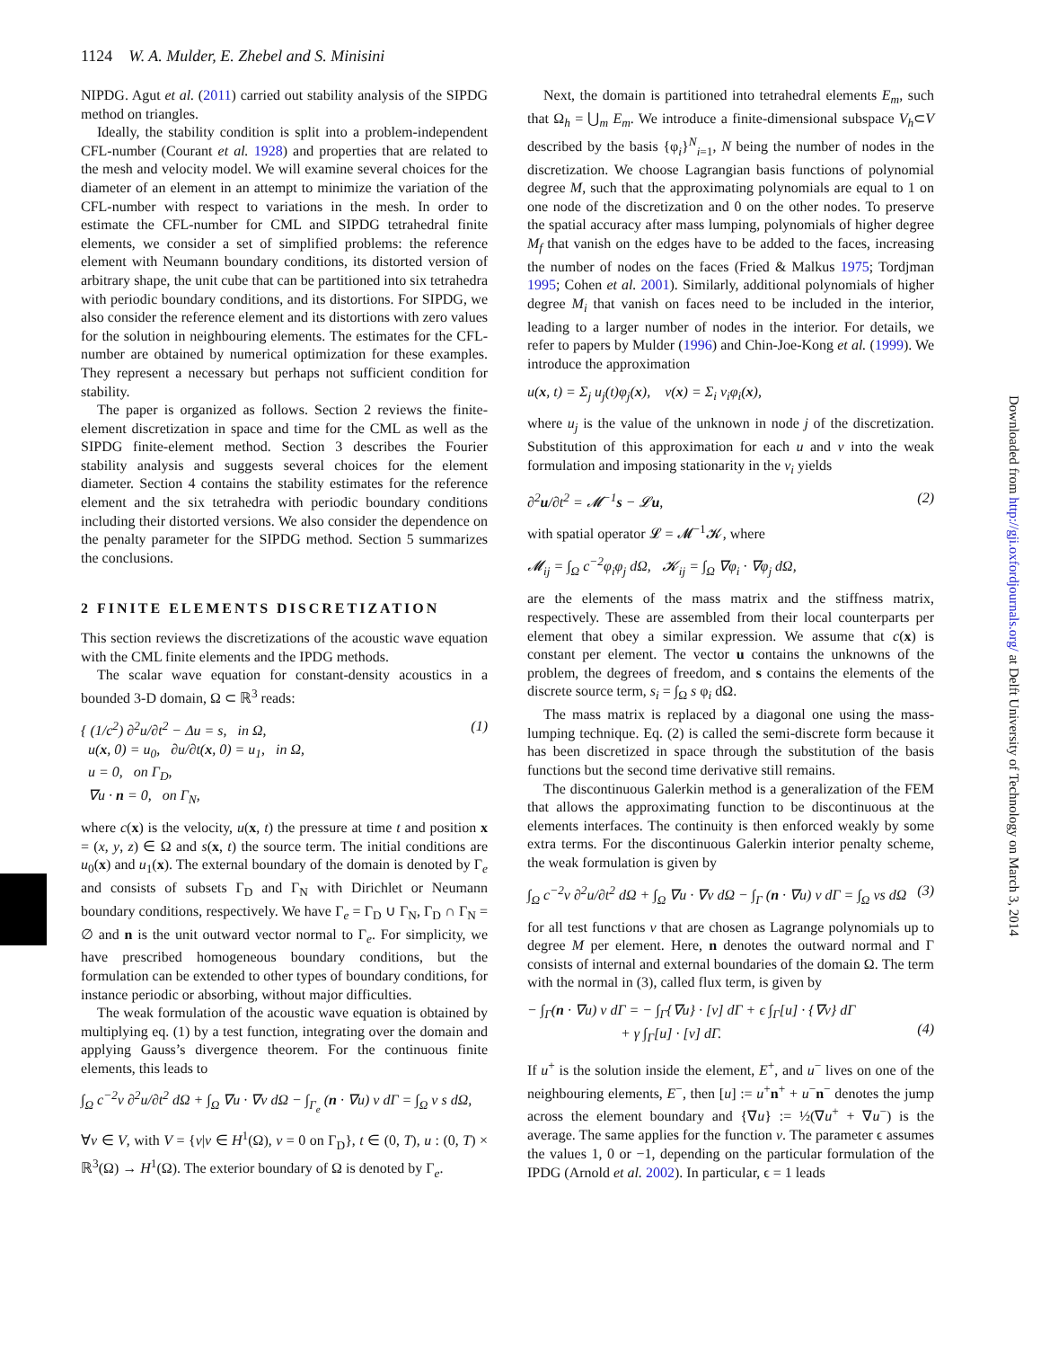1124 W. A. Mulder, E. Zhebel and S. Minisini
NIPDG. Agut et al. (2011) carried out stability analysis of the SIPDG method on triangles.
Ideally, the stability condition is split into a problem-independent CFL-number (Courant et al. 1928) and properties that are related to the mesh and velocity model. We will examine several choices for the diameter of an element in an attempt to minimize the variation of the CFL-number with respect to variations in the mesh. In order to estimate the CFL-number for CML and SIPDG tetrahedral finite elements, we consider a set of simplified problems: the reference element with Neumann boundary conditions, its distorted version of arbitrary shape, the unit cube that can be partitioned into six tetrahedra with periodic boundary conditions, and its distortions. For SIPDG, we also consider the reference element and its distortions with zero values for the solution in neighbouring elements. The estimates for the CFL-number are obtained by numerical optimization for these examples. They represent a necessary but perhaps not sufficient condition for stability.
The paper is organized as follows. Section 2 reviews the finite-element discretization in space and time for the CML as well as the SIPDG finite-element method. Section 3 describes the Fourier stability analysis and suggests several choices for the element diameter. Section 4 contains the stability estimates for the reference element and the six tetrahedra with periodic boundary conditions including their distorted versions. We also consider the dependence on the penalty parameter for the SIPDG method. Section 5 summarizes the conclusions.
2 FINITE ELEMENTS DISCRETIZATION
This section reviews the discretizations of the acoustic wave equation with the CML finite elements and the IPDG methods.
The scalar wave equation for constant-density acoustics in a bounded 3-D domain, Ω ⊂ ℝ<sup>3</sup> reads:
{ (1/c<sup>2</sup>) ∂<sup>2</sup>u/∂t<sup>2</sup> − Δu = s, in Ω,
u(x, 0) = u<sub>0</sub>, ∂u/∂t(x, 0) = u<sub>1</sub>, in Ω,
u = 0, on Γ<sub>D</sub>,
∇u · n = 0, on Γ<sub>N</sub>,
(1)
where c(x) is the velocity, u(x, t) the pressure at time t and position x = (x, y, z) ∈ Ω and s(x, t) the source term. The initial conditions are u<sub>0</sub>(x) and u<sub>1</sub>(x). The external boundary of the domain is denoted by Γ<sub>e</sub> and consists of subsets Γ<sub>D</sub> and Γ<sub>N</sub> with Dirichlet or Neumann boundary conditions, respectively. We have Γ<sub>e</sub> = Γ<sub>D</sub> ∪ Γ<sub>N</sub>, Γ<sub>D</sub> ∩ Γ<sub>N</sub> = ∅ and n is the unit outward vector normal to Γ<sub>e</sub>. For simplicity, we have prescribed homogeneous boundary conditions, but the formulation can be extended to other types of boundary conditions, for instance periodic or absorbing, without major difficulties.
The weak formulation of the acoustic wave equation is obtained by multiplying eq. (1) by a test function, integrating over the domain and applying Gauss’s divergence theorem. For the continuous finite elements, this leads to
∫<sub>Ω</sub> c<sup>−2</sup>v ∂<sup>2</sup>u/∂t<sup>2</sup> dΩ + ∫<sub>Ω</sub> ∇u · ∇v dΩ − ∫<sub>Γ<sub>e</sub></sub> (n · ∇u) v dΓ = ∫<sub>Ω</sub> v s dΩ,
∀v ∈ V, with V = {v|v ∈ H<sup>1</sup>(Ω), v = 0 on Γ<sub>D</sub>}, t ∈ (0, T), u : (0, T) × ℝ<sup>3</sup>(Ω) → H<sup>1</sup>(Ω). The exterior boundary of Ω is denoted by Γ<sub>e</sub>.
Next, the domain is partitioned into tetrahedral elements E<sub>m</sub>, such that Ω<sub>h</sub> = ⋃<sub>m</sub> E<sub>m</sub>. We introduce a finite-dimensional subspace V<sub>h</sub>⊂V described by the basis {φ<sub>i</sub>}<sup>N</sup><sub>i=1</sub>, N being the number of nodes in the discretization. We choose Lagrangian basis functions of polynomial degree M, such that the approximating polynomials are equal to 1 on one node of the discretization and 0 on the other nodes. To preserve the spatial accuracy after mass lumping, polynomials of higher degree M<sub>f</sub> that vanish on the edges have to be added to the faces, increasing the number of nodes on the faces (Fried & Malkus 1975; Tordjman 1995; Cohen et al. 2001). Similarly, additional polynomials of higher degree M<sub>i</sub> that vanish on faces need to be included in the interior, leading to a larger number of nodes in the interior. For details, we refer to papers by Mulder (1996) and Chin-Joe-Kong et al. (1999). We introduce the approximation
u(x, t) = Σ<sub>j</sub> u<sub>j</sub>(t)φ<sub>j</sub>(x), v(x) = Σ<sub>i</sub> v<sub>i</sub>φ<sub>i</sub>(x),
where u<sub>j</sub> is the value of the unknown in node j of the discretization. Substitution of this approximation for each u and v into the weak formulation and imposing stationarity in the v<sub>i</sub> yields
∂<sup>2</sup>u/∂t<sup>2</sup> = 𝓜<sup>−1</sup>s − 𝓛u, (2)
with spatial operator 𝓛 = 𝓜<sup>−1</sup>𝓚, where
𝓜<sub>ij</sub> = ∫<sub>Ω</sub> c<sup>−2</sup>φ<sub>i</sub>φ<sub>j</sub> dΩ, 𝓚<sub>ij</sub> = ∫<sub>Ω</sub> ∇φ<sub>i</sub> · ∇φ<sub>j</sub> dΩ,
are the elements of the mass matrix and the stiffness matrix, respectively. These are assembled from their local counterparts per element that obey a similar expression. We assume that c(x) is constant per element. The vector u contains the unknowns of the problem, the degrees of freedom, and s contains the elements of the discrete source term, s<sub>i</sub> = ∫<sub>Ω</sub> s φ<sub>i</sub> dΩ.
The mass matrix is replaced by a diagonal one using the mass-lumping technique. Eq. (2) is called the semi-discrete form because it has been discretized in space through the substitution of the basis functions but the second time derivative still remains.
The discontinuous Galerkin method is a generalization of the FEM that allows the approximating function to be discontinuous at the elements interfaces. The continuity is then enforced weakly by some extra terms. For the discontinuous Galerkin interior penalty scheme, the weak formulation is given by
∫<sub>Ω</sub> c<sup>−2</sup>v ∂<sup>2</sup>u/∂t<sup>2</sup> dΩ + ∫<sub>Ω</sub> ∇u · ∇v dΩ − ∫<sub>Γ</sub> (n · ∇u) v dΓ = ∫<sub>Ω</sub> vs dΩ
(3)
for all test functions v that are chosen as Lagrange polynomials up to degree M per element. Here, n denotes the outward normal and Γ consists of internal and external boundaries of the domain Ω. The term with the normal in (3), called flux term, is given by
− ∫<sub>Γ</sub>(n · ∇u) v dΓ = − ∫<sub>Γ</sub>{∇u} · [v] dΓ + ϵ ∫<sub>Γ</sub>[u] · {∇v} dΓ
+ γ ∫<sub>Γ</sub>[u] · [v] dΓ.
(4)
If u<sup>+</sup> is the solution inside the element, E<sup>+</sup>, and u<sup>−</sup> lives on one of the neighbouring elements, E<sup>−</sup>, then [u] := u<sup>+</sup>n<sup>+</sup> + u<sup>−</sup>n<sup>−</sup> denotes the jump across the element boundary and {∇u} := ½(∇u<sup>+</sup> + ∇u<sup>−</sup>) is the average. The same applies for the function v. The parameter ϵ assumes the values 1, 0 or −1, depending on the particular formulation of the IPDG (Arnold et al. 2002). In particular, ϵ = 1 leads
Downloaded from http://gji.oxfordjournals.org/ at Delft University of Technology on March 3, 2014